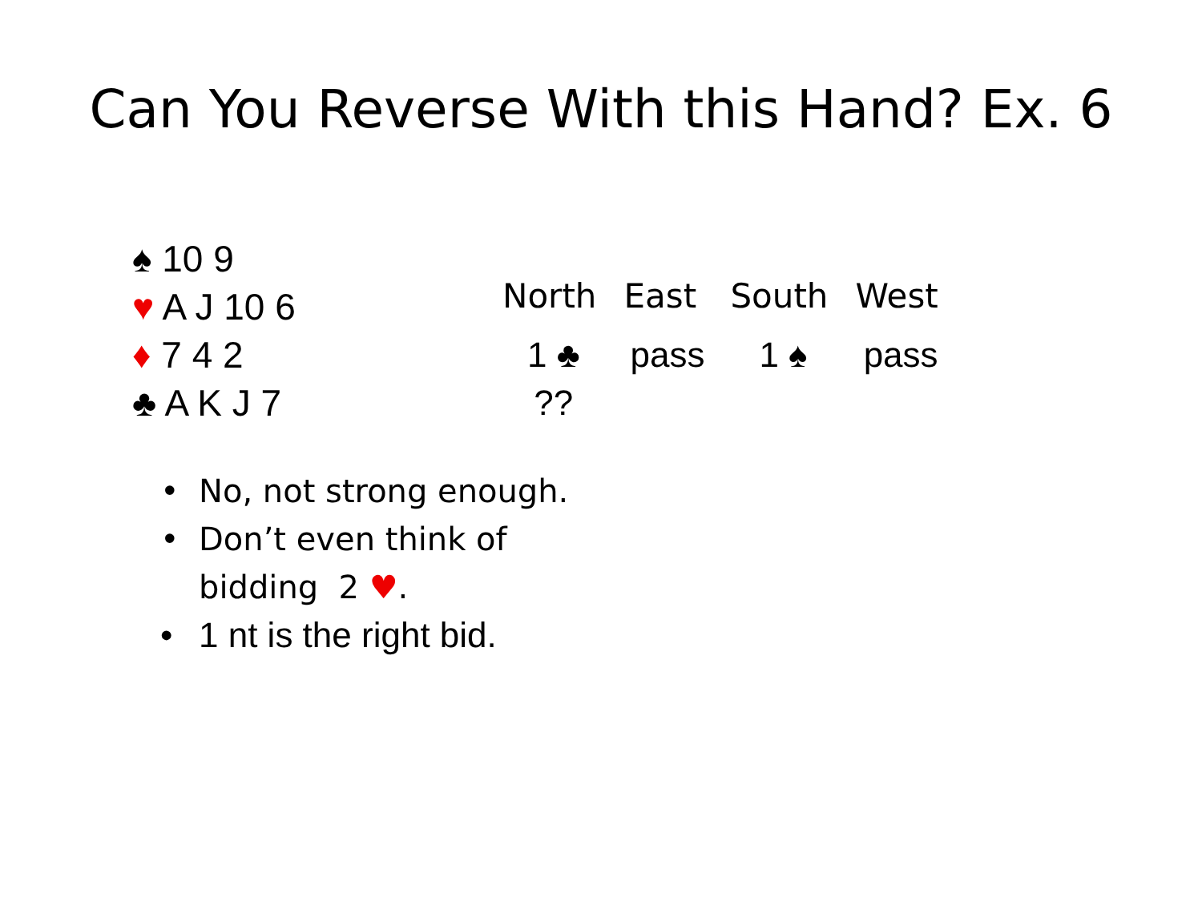Can You Reverse With this Hand? Ex. 6
♠ 10 9
♥ A J 10 6
♦ 7 4 2
♣ A K J 7
| North | East | South | West |
| --- | --- | --- | --- |
| 1 ♣ | pass | 1 ♠ | pass |
| ?? | | | |
• No, not strong enough.
• Don’t even think of bidding 2 ♥.
• 1 nt is the right bid.